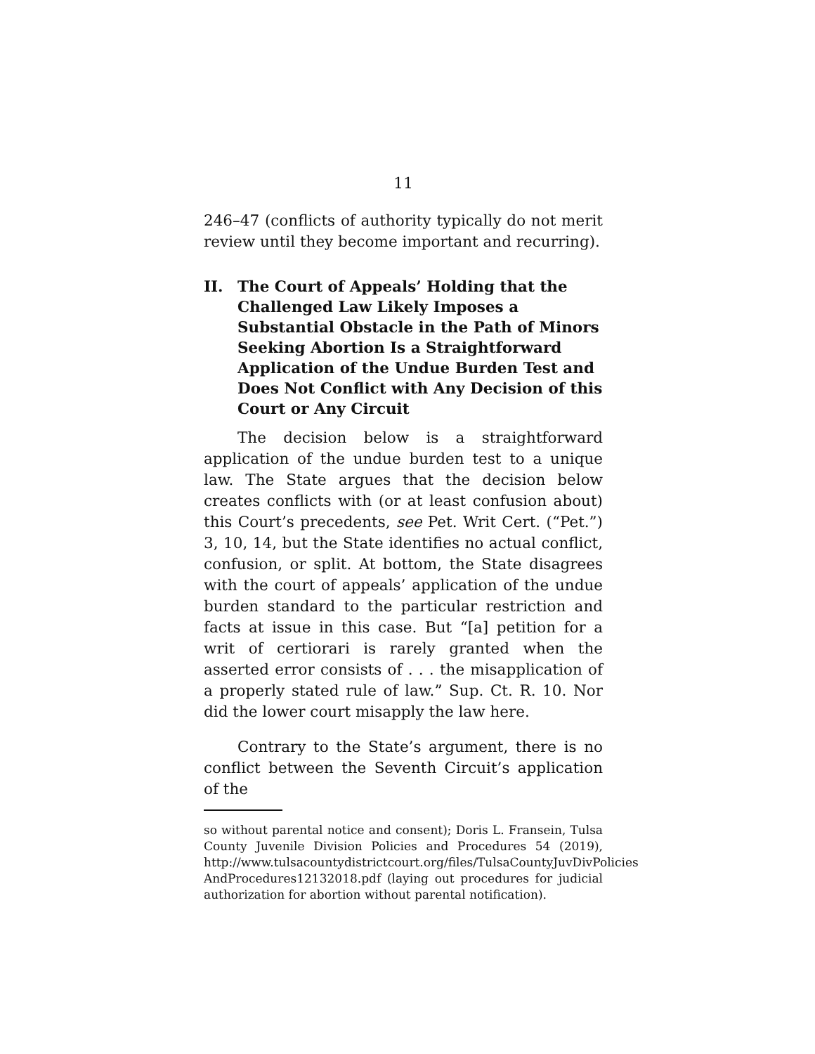11
246–47 (conflicts of authority typically do not merit review until they become important and recurring).
II. The Court of Appeals’ Holding that the Challenged Law Likely Imposes a Substantial Obstacle in the Path of Minors Seeking Abortion Is a Straightforward Application of the Undue Burden Test and Does Not Conflict with Any Decision of this Court or Any Circuit
The decision below is a straightforward application of the undue burden test to a unique law. The State argues that the decision below creates conflicts with (or at least confusion about) this Court’s precedents, see Pet. Writ Cert. (“Pet.”) 3, 10, 14, but the State identifies no actual conflict, confusion, or split. At bottom, the State disagrees with the court of appeals’ application of the undue burden standard to the particular restriction and facts at issue in this case. But “[a] petition for a writ of certiorari is rarely granted when the asserted error consists of . . . the misapplication of a properly stated rule of law.” Sup. Ct. R. 10. Nor did the lower court misapply the law here.
Contrary to the State’s argument, there is no conflict between the Seventh Circuit’s application of the
so without parental notice and consent); Doris L. Fransein, Tulsa County Juvenile Division Policies and Procedures 54 (2019), http://www.tulsacountydistrictcourt.org/files/TulsaCountyJuvDivPolicies AndProcedures12132018.pdf (laying out procedures for judicial authorization for abortion without parental notification).